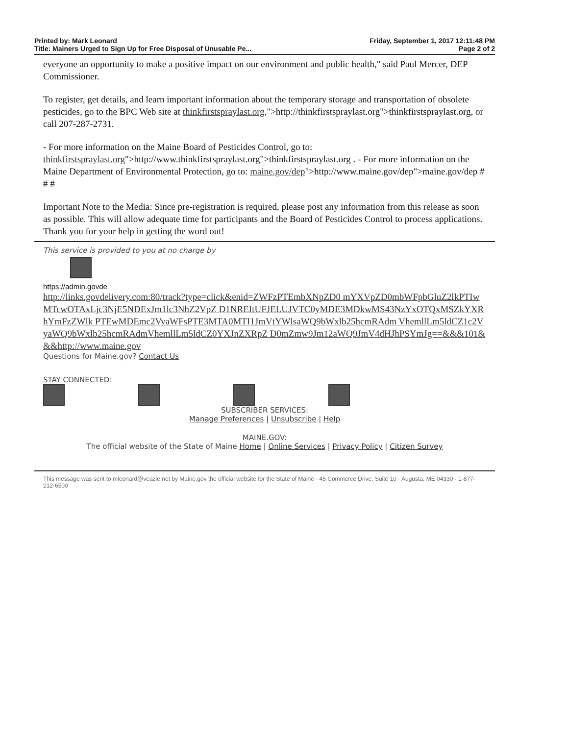Printed by: Mark Leonard
Title: Mainers Urged to Sign Up for Free Disposal of Unusable Pe...
Friday, September 1, 2017 12:11:48 PM
Page 2 of 2
everyone an opportunity to make a positive impact on our environment and public health," said Paul Mercer, DEP Commissioner.
To register, get details, and learn important information about the temporary storage and transportation of obsolete pesticides, go to the BPC Web site at thinkfirstspraylast.org,">http://thinkfirstspraylast.org">thinkfirstspraylast.org, or call 207-287-2731.
- For more information on the Maine Board of Pesticides Control, go to: thinkfirstspraylast.org">http://www.thinkfirstspraylast.org">thinkfirstspraylast.org . - For more information on the Maine Department of Environmental Protection, go to: maine.gov/dep">http://www.maine.gov/dep">maine.gov/dep # # #
Important Note to the Media: Since pre-registration is required, please post any information from this release as soon as possible. This will allow adequate time for participants and the Board of Pesticides Control to process applications. Thank you for your help in getting the word out!
This service is provided to you at no charge by
https://admin.govde
http://links.govdelivery.com:80/track?type=click&enid=ZWFzPTEmbXNpZD0 mYXVpZD0mbWFpbGluZ2lkPTIwMTcwOTAxLjc3NjE5NDExJm1lc3NhZ2VpZ D1NREItUFJELUJVTC0yMDE3MDkwMS43NzYxOTQxMSZkYXRhYmFzZWlk PTEwMDEmc2VyaWFsPTE3MTA0MTI1JmVtYWlsaWQ9bWxlb25hcmRAdm VhemllLm5ldCZ1c2VyaWQ9bWxlb25hcmRAdmVhemllLm5ldCZ0YXJnZXRpZ D0mZmw9Jm12aWQ9JmV4dHJhPSYmJg==&&&101&&&http://www.maine.gov
Questions for Maine.gov? Contact Us
STAY CONNECTED:
SUBSCRIBER SERVICES:
Manage Preferences | Unsubscribe | Help
MAINE.GOV:
The official website of the State of Maine Home | Online Services | Privacy Policy | Citizen Survey
This message was sent to mleonard@veazie.net by Maine.gov the official website for the State of Maine · 45 Commerce Drive, Suite 10 · Augusta, ME 04330 · 1-877-212-6500